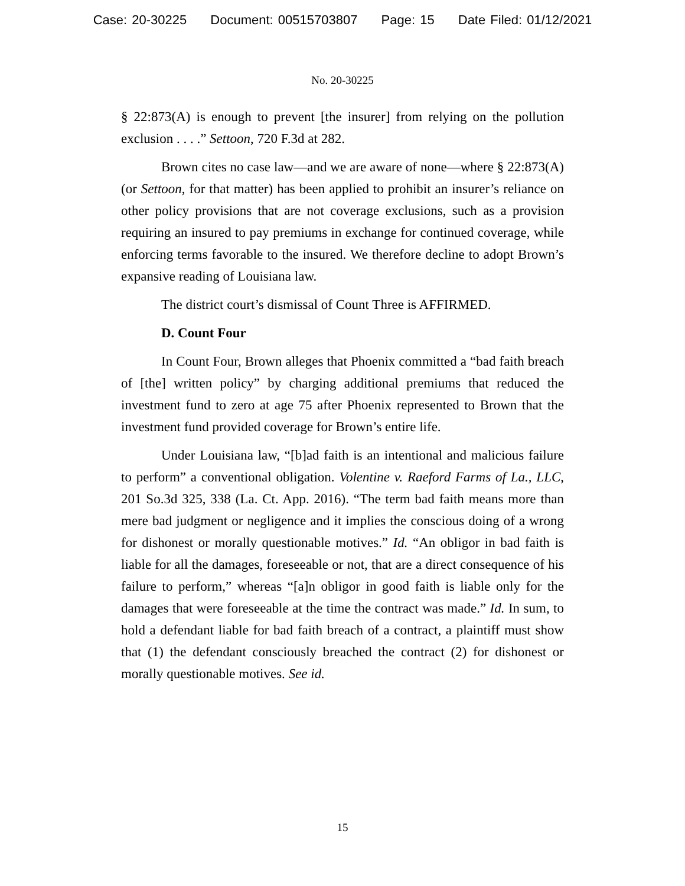Case: 20-30225 Document: 00515703807 Page: 15 Date Filed: 01/12/2021
No. 20-30225
§ 22:873(A) is enough to prevent [the insurer] from relying on the pollution exclusion . . . .” Settoon, 720 F.3d at 282.
Brown cites no case law—and we are aware of none—where § 22:873(A) (or Settoon, for that matter) has been applied to prohibit an insurer’s reliance on other policy provisions that are not coverage exclusions, such as a provision requiring an insured to pay premiums in exchange for continued coverage, while enforcing terms favorable to the insured. We therefore decline to adopt Brown’s expansive reading of Louisiana law.
The district court’s dismissal of Count Three is AFFIRMED.
D. Count Four
In Count Four, Brown alleges that Phoenix committed a “bad faith breach of [the] written policy” by charging additional premiums that reduced the investment fund to zero at age 75 after Phoenix represented to Brown that the investment fund provided coverage for Brown’s entire life.
Under Louisiana law, “[b]ad faith is an intentional and malicious failure to perform” a conventional obligation. Volentine v. Raeford Farms of La., LLC, 201 So.3d 325, 338 (La. Ct. App. 2016). “The term bad faith means more than mere bad judgment or negligence and it implies the conscious doing of a wrong for dishonest or morally questionable motives.” Id. “An obligor in bad faith is liable for all the damages, foreseeable or not, that are a direct consequence of his failure to perform,” whereas “[a]n obligor in good faith is liable only for the damages that were foreseeable at the time the contract was made.” Id. In sum, to hold a defendant liable for bad faith breach of a contract, a plaintiff must show that (1) the defendant consciously breached the contract (2) for dishonest or morally questionable motives. See id.
15